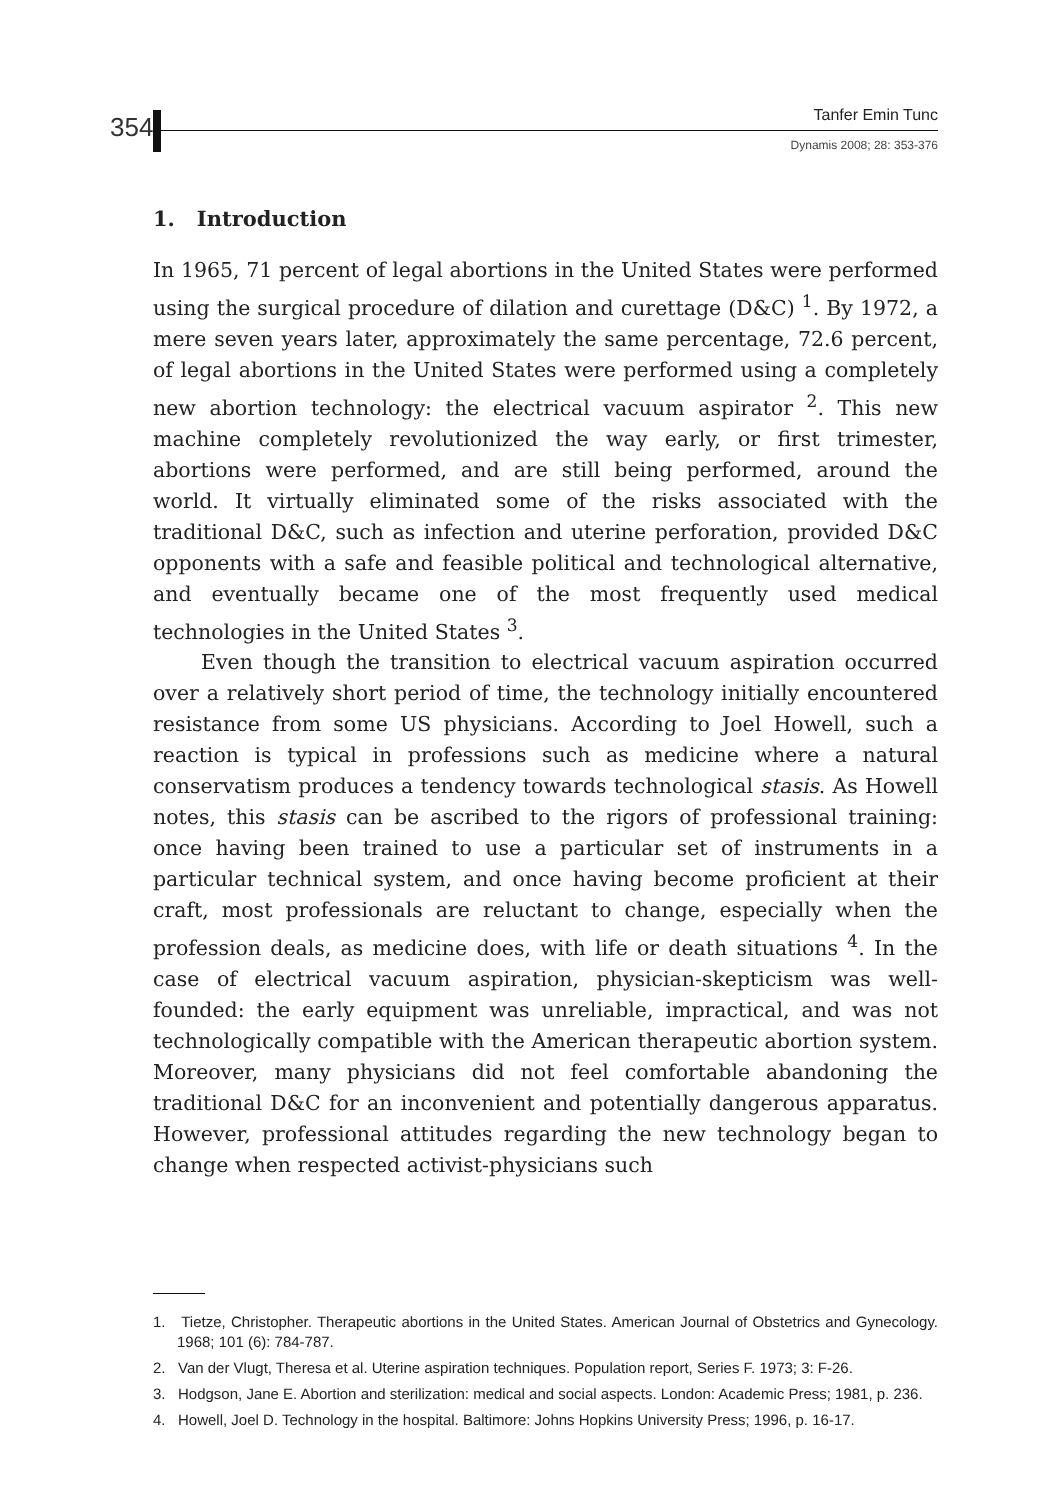354 Tanfer Emin Tunc
Dynamis 2008; 28: 353-376
1. Introduction
In 1965, 71 percent of legal abortions in the United States were performed using the surgical procedure of dilation and curettage (D&C) <sup>1</sup>. By 1972, a mere seven years later, approximately the same percentage, 72.6 percent, of legal abortions in the United States were performed using a completely new abortion technology: the electrical vacuum aspirator <sup>2</sup>. This new machine completely revolutionized the way early, or first trimester, abortions were performed, and are still being performed, around the world. It virtually eliminated some of the risks associated with the traditional D&C, such as infection and uterine perforation, provided D&C opponents with a safe and feasible political and technological alternative, and eventually became one of the most frequently used medical technologies in the United States <sup>3</sup>.
Even though the transition to electrical vacuum aspiration occurred over a relatively short period of time, the technology initially encountered resistance from some US physicians. According to Joel Howell, such a reaction is typical in professions such as medicine where a natural conservatism produces a tendency towards technological stasis. As Howell notes, this stasis can be ascribed to the rigors of professional training: once having been trained to use a particular set of instruments in a particular technical system, and once having become proficient at their craft, most professionals are reluctant to change, especially when the profession deals, as medicine does, with life or death situations <sup>4</sup>. In the case of electrical vacuum aspiration, physician-skepticism was well-founded: the early equipment was unreliable, impractical, and was not technologically compatible with the American therapeutic abortion system. Moreover, many physicians did not feel comfortable abandoning the traditional D&C for an inconvenient and potentially dangerous apparatus. However, professional attitudes regarding the new technology began to change when respected activist-physicians such
1. Tietze, Christopher. Therapeutic abortions in the United States. American Journal of Obstetrics and Gynecology. 1968; 101 (6): 784-787.
2. Van der Vlugt, Theresa et al. Uterine aspiration techniques. Population report, Series F. 1973; 3: F-26.
3. Hodgson, Jane E. Abortion and sterilization: medical and social aspects. London: Academic Press; 1981, p. 236.
4. Howell, Joel D. Technology in the hospital. Baltimore: Johns Hopkins University Press; 1996, p. 16-17.